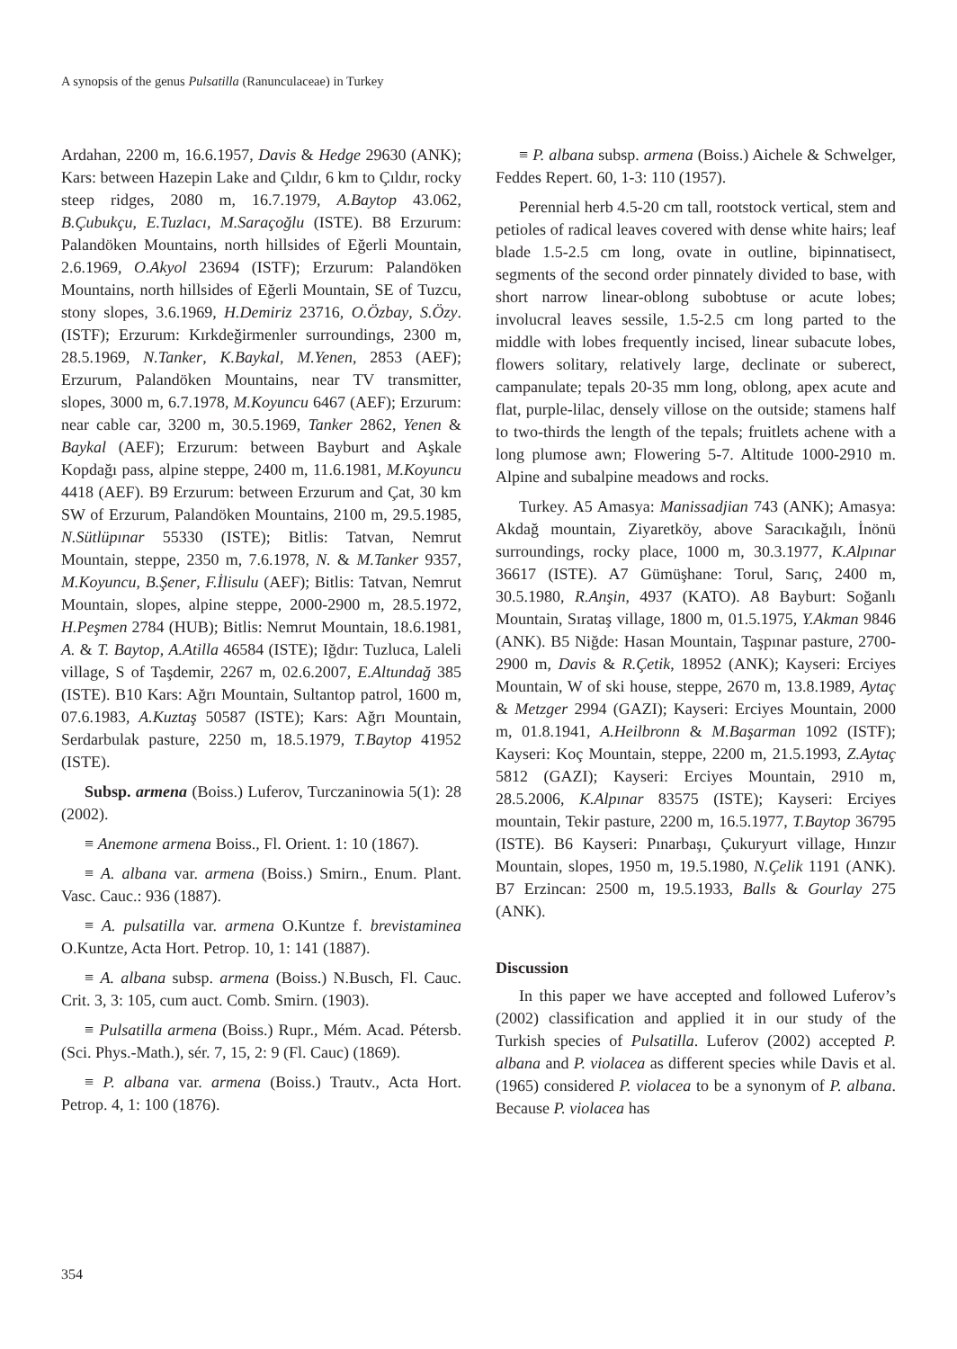A synopsis of the genus Pulsatilla (Ranunculaceae) in Turkey
Ardahan, 2200 m, 16.6.1957, Davis & Hedge 29630 (ANK); Kars: between Hazepin Lake and Çıldır, 6 km to Çıldır, rocky steep ridges, 2080 m, 16.7.1979, A.Baytop 43.062, B.Çubukçu, E.Tuzlacı, M.Saraçoğlu (ISTE). B8 Erzurum: Palandöken Mountains, north hillsides of Eğerli Mountain, 2.6.1969, O.Akyol 23694 (ISTF); Erzurum: Palandöken Mountains, north hillsides of Eğerli Mountain, SE of Tuzcu, stony slopes, 3.6.1969, H.Demiriz 23716, O.Özbay, S.Özy. (ISTF); Erzurum: Kırkdeğirmenler surroundings, 2300 m, 28.5.1969, N.Tanker, K.Baykal, M.Yenen, 2853 (AEF); Erzurum, Palandöken Mountains, near TV transmitter, slopes, 3000 m, 6.7.1978, M.Koyuncu 6467 (AEF); Erzurum: near cable car, 3200 m, 30.5.1969, Tanker 2862, Yenen & Baykal (AEF); Erzurum: between Bayburt and Aşkale Kopdağı pass, alpine steppe, 2400 m, 11.6.1981, M.Koyuncu 4418 (AEF). B9 Erzurum: between Erzurum and Çat, 30 km SW of Erzurum, Palandöken Mountains, 2100 m, 29.5.1985, N.Sütlüpınar 55330 (ISTE); Bitlis: Tatvan, Nemrut Mountain, steppe, 2350 m, 7.6.1978, N. & M.Tanker 9357, M.Koyuncu, B.Şener, F.İlisulu (AEF); Bitlis: Tatvan, Nemrut Mountain, slopes, alpine steppe, 2000-2900 m, 28.5.1972, H.Peşmen 2784 (HUB); Bitlis: Nemrut Mountain, 18.6.1981, A. & T. Baytop, A.Atilla 46584 (ISTE); Iğdır: Tuzluca, Laleli village, S of Taşdemir, 2267 m, 02.6.2007, E.Altundağ 385 (ISTE). B10 Kars: Ağrı Mountain, Sultantop patrol, 1600 m, 07.6.1983, A.Kuztaş 50587 (ISTE); Kars: Ağrı Mountain, Serdarbulak pasture, 2250 m, 18.5.1979, T.Baytop 41952 (ISTE).
Subsp. armena (Boiss.) Luferov, Turczaninowia 5(1): 28 (2002).
≡ Anemone armena Boiss., Fl. Orient. 1: 10 (1867).
≡ A. albana var. armena (Boiss.) Smirn., Enum. Plant. Vasc. Cauc.: 936 (1887).
≡ A. pulsatilla var. armena O.Kuntze f. brevistaminea O.Kuntze, Acta Hort. Petrop. 10, 1: 141 (1887).
≡ A. albana subsp. armena (Boiss.) N.Busch, Fl. Cauc. Crit. 3, 3: 105, cum auct. Comb. Smirn. (1903).
≡ Pulsatilla armena (Boiss.) Rupr., Mém. Acad. Pétersb. (Sci. Phys.-Math.), sér. 7, 15, 2: 9 (Fl. Cauc) (1869).
≡ P. albana var. armena (Boiss.) Trautv., Acta Hort. Petrop. 4, 1: 100 (1876).
≡ P. albana subsp. armena (Boiss.) Aichele & Schwelger, Feddes Repert. 60, 1-3: 110 (1957).
Perennial herb 4.5-20 cm tall, rootstock vertical, stem and petioles of radical leaves covered with dense white hairs; leaf blade 1.5-2.5 cm long, ovate in outline, bipinnatisect, segments of the second order pinnately divided to base, with short narrow linear-oblong subobtuse or acute lobes; involucral leaves sessile, 1.5-2.5 cm long parted to the middle with lobes frequently incised, linear subacute lobes, flowers solitary, relatively large, declinate or suberect, campanulate; tepals 20-35 mm long, oblong, apex acute and flat, purple-lilac, densely villose on the outside; stamens half to two-thirds the length of the tepals; fruitlets achene with a long plumose awn; Flowering 5-7. Altitude 1000-2910 m. Alpine and subalpine meadows and rocks.
Turkey. A5 Amasya: Manissadjian 743 (ANK); Amasya: Akdağ mountain, Ziyaretköy, above Saracıkağılı, İnönü surroundings, rocky place, 1000 m, 30.3.1977, K.Alpınar 36617 (ISTE). A7 Gümüşhane: Torul, Sarıç, 2400 m, 30.5.1980, R.Anşin, 4937 (KATO). A8 Bayburt: Soğanlı Mountain, Sırataş village, 1800 m, 01.5.1975, Y.Akman 9846 (ANK). B5 Niğde: Hasan Mountain, Taşpınar pasture, 2700-2900 m, Davis & R.Çetik, 18952 (ANK); Kayseri: Erciyes Mountain, W of ski house, steppe, 2670 m, 13.8.1989, Aytaç & Metzger 2994 (GAZI); Kayseri: Erciyes Mountain, 2000 m, 01.8.1941, A.Heilbronn & M.Başarman 1092 (ISTF); Kayseri: Koç Mountain, steppe, 2200 m, 21.5.1993, Z.Aytaç 5812 (GAZI); Kayseri: Erciyes Mountain, 2910 m, 28.5.2006, K.Alpınar 83575 (ISTE); Kayseri: Erciyes mountain, Tekir pasture, 2200 m, 16.5.1977, T.Baytop 36795 (ISTE). B6 Kayseri: Pınarbaşı, Çukuryurt village, Hınzır Mountain, slopes, 1950 m, 19.5.1980, N.Çelik 1191 (ANK). B7 Erzincan: 2500 m, 19.5.1933, Balls & Gourlay 275 (ANK).
Discussion
In this paper we have accepted and followed Luferov’s (2002) classification and applied it in our study of the Turkish species of Pulsatilla. Luferov (2002) accepted P. albana and P. violacea as different species while Davis et al. (1965) considered P. violacea to be a synonym of P. albana. Because P. violacea has
354